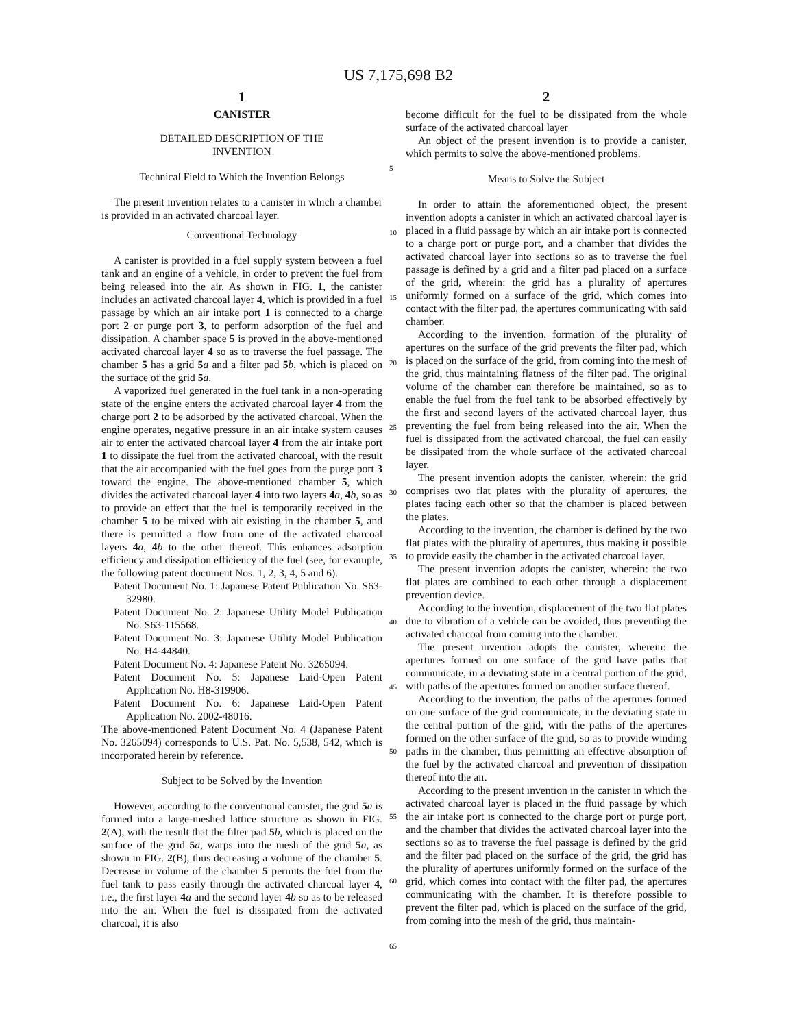US 7,175,698 B2
1
CANISTER
DETAILED DESCRIPTION OF THE
INVENTION
Technical Field to Which the Invention Belongs
The present invention relates to a canister in which a chamber is provided in an activated charcoal layer.
Conventional Technology
A canister is provided in a fuel supply system between a fuel tank and an engine of a vehicle, in order to prevent the fuel from being released into the air. As shown in FIG. 1, the canister includes an activated charcoal layer 4, which is provided in a fuel passage by which an air intake port 1 is connected to a charge port 2 or purge port 3, to perform adsorption of the fuel and dissipation. A chamber space 5 is proved in the above-mentioned activated charcoal layer 4 so as to traverse the fuel passage. The chamber 5 has a grid 5 a and a filter pad 5 b, which is placed on the surface of the grid 5 a.
A vaporized fuel generated in the fuel tank in a non-operating state of the engine enters the activated charcoal layer 4 from the charge port 2 to be adsorbed by the activated charcoal. When the engine operates, negative pressure in an air intake system causes air to enter the activated charcoal layer 4 from the air intake port 1 to dissipate the fuel from the activated charcoal, with the result that the air accompanied with the fuel goes from the purge port 3 toward the engine. The above-mentioned chamber 5, which divides the activated charcoal layer 4 into two layers 4 a, 4 b, so as to provide an effect that the fuel is temporarily received in the chamber 5 to be mixed with air existing in the chamber 5, and there is permitted a flow from one of the activated charcoal layers 4 a, 4 b to the other thereof. This enhances adsorption efficiency and dissipation efficiency of the fuel (see, for example, the following patent document Nos. 1, 2, 3, 4, 5 and 6).
Patent Document No. 1: Japanese Patent Publication No. S63-32980.
Patent Document No. 2: Japanese Utility Model Publication No. S63-115568.
Patent Document No. 3: Japanese Utility Model Publication No. H4-44840.
Patent Document No. 4: Japanese Patent No. 3265094.
Patent Document No. 5: Japanese Laid-Open Patent Application No. H8-319906.
Patent Document No. 6: Japanese Laid-Open Patent Application No. 2002-48016.
The above-mentioned Patent Document No. 4 (Japanese Patent No. 3265094) corresponds to U.S. Pat. No. 5,538, 542, which is incorporated herein by reference.
Subject to be Solved by the Invention
However, according to the conventional canister, the grid 5 a is formed into a large-meshed lattice structure as shown in FIG. 2(A), with the result that the filter pad 5 b, which is placed on the surface of the grid 5 a, warps into the mesh of the grid 5 a, as shown in FIG. 2(B), thus decreasing a volume of the chamber 5. Decrease in volume of the chamber 5 permits the fuel from the fuel tank to pass easily through the activated charcoal layer 4, i.e., the first layer 4 a and the second layer 4 b so as to be released into the air. When the fuel is dissipated from the activated charcoal, it is also
2
become difficult for the fuel to be dissipated from the whole surface of the activated charcoal layer
An object of the present invention is to provide a canister, which permits to solve the above-mentioned problems.
Means to Solve the Subject
In order to attain the aforementioned object, the present invention adopts a canister in which an activated charcoal layer is placed in a fluid passage by which an air intake port is connected to a charge port or purge port, and a chamber that divides the activated charcoal layer into sections so as to traverse the fuel passage is defined by a grid and a filter pad placed on a surface of the grid, wherein: the grid has a plurality of apertures uniformly formed on a surface of the grid, which comes into contact with the filter pad, the apertures communicating with said chamber.
According to the invention, formation of the plurality of apertures on the surface of the grid prevents the filter pad, which is placed on the surface of the grid, from coming into the mesh of the grid, thus maintaining flatness of the filter pad. The original volume of the chamber can therefore be maintained, so as to enable the fuel from the fuel tank to be absorbed effectively by the first and second layers of the activated charcoal layer, thus preventing the fuel from being released into the air. When the fuel is dissipated from the activated charcoal, the fuel can easily be dissipated from the whole surface of the activated charcoal layer.
The present invention adopts the canister, wherein: the grid comprises two flat plates with the plurality of apertures, the plates facing each other so that the chamber is placed between the plates.
According to the invention, the chamber is defined by the two flat plates with the plurality of apertures, thus making it possible to provide easily the chamber in the activated charcoal layer.
The present invention adopts the canister, wherein: the two flat plates are combined to each other through a displacement prevention device.
According to the invention, displacement of the two flat plates due to vibration of a vehicle can be avoided, thus preventing the activated charcoal from coming into the chamber.
The present invention adopts the canister, wherein: the apertures formed on one surface of the grid have paths that communicate, in a deviating state in a central portion of the grid, with paths of the apertures formed on another surface thereof.
According to the invention, the paths of the apertures formed on one surface of the grid communicate, in the deviating state in the central portion of the grid, with the paths of the apertures formed on the other surface of the grid, so as to provide winding paths in the chamber, thus permitting an effective absorption of the fuel by the activated charcoal and prevention of dissipation thereof into the air.
According to the present invention in the canister in which the activated charcoal layer is placed in the fluid passage by which the air intake port is connected to the charge port or purge port, and the chamber that divides the activated charcoal layer into the sections so as to traverse the fuel passage is defined by the grid and the filter pad placed on the surface of the grid, the grid has the plurality of apertures uniformly formed on the surface of the grid, which comes into contact with the filter pad, the apertures communicating with the chamber. It is therefore possible to prevent the filter pad, which is placed on the surface of the grid, from coming into the mesh of the grid, thus maintain-
5
10
15
20
25
30
35
40
45
50
55
60
65